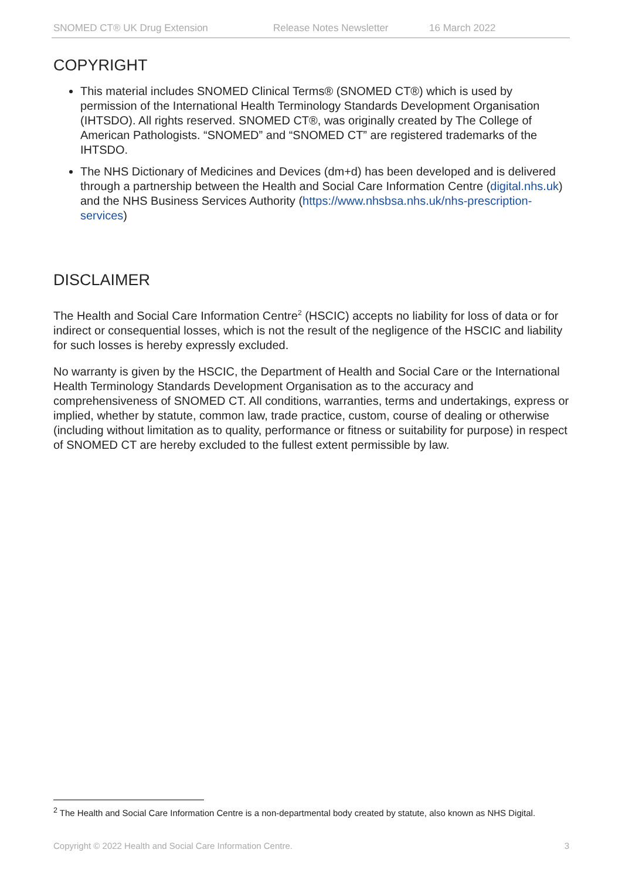SNOMED CT® UK Drug Extension Release Notes Newsletter 16 March 2022
COPYRIGHT
This material includes SNOMED Clinical Terms® (SNOMED CT®) which is used by permission of the International Health Terminology Standards Development Organisation (IHTSDO). All rights reserved. SNOMED CT®, was originally created by The College of American Pathologists. “SNOMED” and “SNOMED CT” are registered trademarks of the IHTSDO.
The NHS Dictionary of Medicines and Devices (dm+d) has been developed and is delivered through a partnership between the Health and Social Care Information Centre (digital.nhs.uk) and the NHS Business Services Authority (https://www.nhsbsa.nhs.uk/nhs-prescription-services)
DISCLAIMER
The Health and Social Care Information Centre<sup>2</sup> (HSCIC) accepts no liability for loss of data or for indirect or consequential losses, which is not the result of the negligence of the HSCIC and liability for such losses is hereby expressly excluded.
No warranty is given by the HSCIC, the Department of Health and Social Care or the International Health Terminology Standards Development Organisation as to the accuracy and comprehensiveness of SNOMED CT. All conditions, warranties, terms and undertakings, express or implied, whether by statute, common law, trade practice, custom, course of dealing or otherwise (including without limitation as to quality, performance or fitness or suitability for purpose) in respect of SNOMED CT are hereby excluded to the fullest extent permissible by law.
<sup>2</sup> The Health and Social Care Information Centre is a non-departmental body created by statute, also known as NHS Digital.
Copyright © 2022 Health and Social Care Information Centre. 3